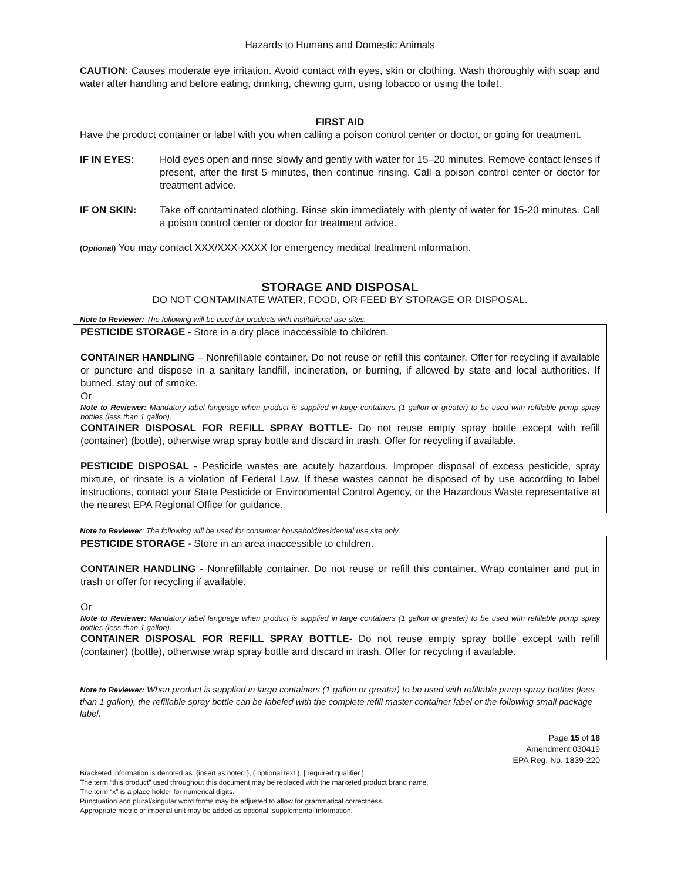Hazards to Humans and Domestic Animals
CAUTION: Causes moderate eye irritation. Avoid contact with eyes, skin or clothing. Wash thoroughly with soap and water after handling and before eating, drinking, chewing gum, using tobacco or using the toilet.
FIRST AID
Have the product container or label with you when calling a poison control center or doctor, or going for treatment.
IF IN EYES: Hold eyes open and rinse slowly and gently with water for 15–20 minutes. Remove contact lenses if present, after the first 5 minutes, then continue rinsing. Call a poison control center or doctor for treatment advice.
IF ON SKIN: Take off contaminated clothing. Rinse skin immediately with plenty of water for 15-20 minutes. Call a poison control center or doctor for treatment advice.
(Optional) You may contact XXX/XXX-XXXX for emergency medical treatment information.
STORAGE AND DISPOSAL
DO NOT CONTAMINATE WATER, FOOD, OR FEED BY STORAGE OR DISPOSAL.
Note to Reviewer: The following will be used for products with institutional use sites.
PESTICIDE STORAGE - Store in a dry place inaccessible to children.
CONTAINER HANDLING – Nonrefillable container. Do not reuse or refill this container. Offer for recycling if available or puncture and dispose in a sanitary landfill, incineration, or burning, if allowed by state and local authorities. If burned, stay out of smoke.
Or
Note to Reviewer: Mandatory label language when product is supplied in large containers (1 gallon or greater) to be used with refillable pump spray bottles (less than 1 gallon).
CONTAINER DISPOSAL FOR REFILL SPRAY BOTTLE- Do not reuse empty spray bottle except with refill (container) (bottle), otherwise wrap spray bottle and discard in trash. Offer for recycling if available.
PESTICIDE DISPOSAL - Pesticide wastes are acutely hazardous. Improper disposal of excess pesticide, spray mixture, or rinsate is a violation of Federal Law. If these wastes cannot be disposed of by use according to label instructions, contact your State Pesticide or Environmental Control Agency, or the Hazardous Waste representative at the nearest EPA Regional Office for guidance.
Note to Reviewer: The following will be used for consumer household/residential use site only
PESTICIDE STORAGE - Store in an area inaccessible to children.
CONTAINER HANDLING - Nonrefillable container. Do not reuse or refill this container. Wrap container and put in trash or offer for recycling if available.
Or
Note to Reviewer: Mandatory label language when product is supplied in large containers (1 gallon or greater) to be used with refillable pump spray bottles (less than 1 gallon).
CONTAINER DISPOSAL FOR REFILL SPRAY BOTTLE- Do not reuse empty spray bottle except with refill (container) (bottle), otherwise wrap spray bottle and discard in trash. Offer for recycling if available.
Note to Reviewer: When product is supplied in large containers (1 gallon or greater) to be used with refillable pump spray bottles (less than 1 gallon), the refillable spray bottle can be labeled with the complete refill master container label or the following small package label.
Page 15 of 18
Amendment 030419
EPA Reg. No. 1839-220
Bracketed information is denoted as: {insert as noted }, ( optional text ), [ required qualifier ].
The term “this product” used throughout this document may be replaced with the marketed product brand name.
The term “x” is a place holder for numerical digits.
Punctuation and plural/singular word forms may be adjusted to allow for grammatical correctness.
Appropriate metric or imperial unit may be added as optional, supplemental information.